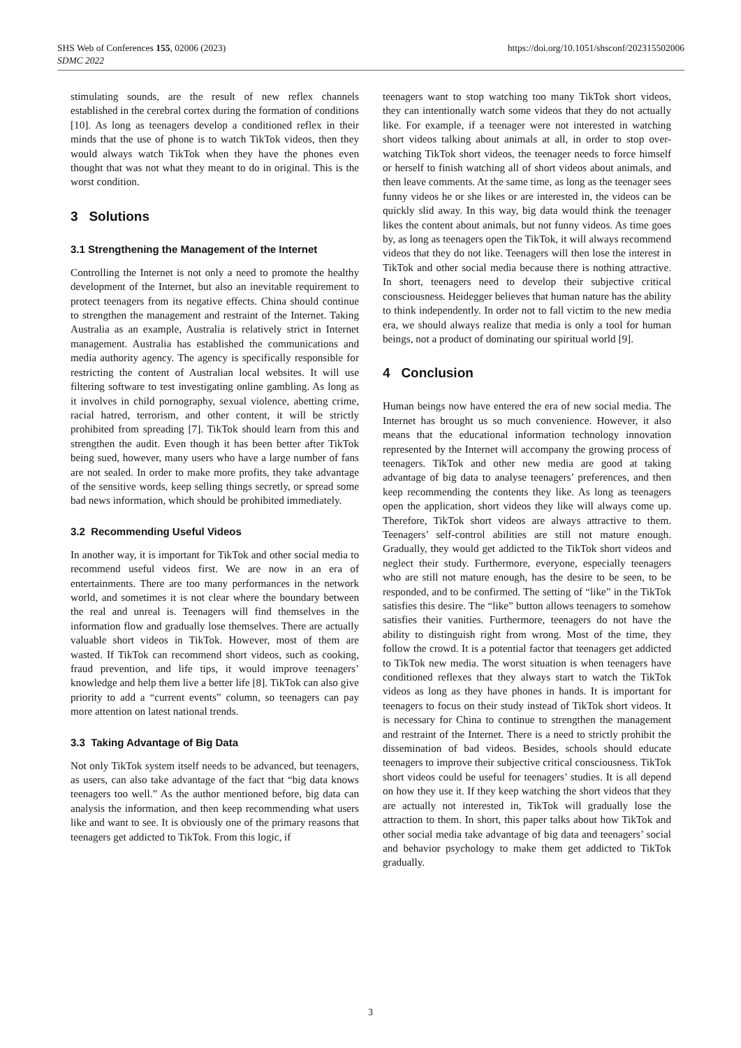https://doi.org/10.1051/shsconf/202315502006 SHS Web of Conferences 155, 02006 (2023)
SDMC 2022
stimulating sounds, are the result of new reflex channels established in the cerebral cortex during the formation of conditions [10]. As long as teenagers develop a conditioned reflex in their minds that the use of phone is to watch TikTok videos, then they would always watch TikTok when they have the phones even thought that was not what they meant to do in original. This is the worst condition.
3 Solutions
3.1 Strengthening the Management of the Internet
Controlling the Internet is not only a need to promote the healthy development of the Internet, but also an inevitable requirement to protect teenagers from its negative effects. China should continue to strengthen the management and restraint of the Internet. Taking Australia as an example, Australia is relatively strict in Internet management. Australia has established the communications and media authority agency. The agency is specifically responsible for restricting the content of Australian local websites. It will use filtering software to test investigating online gambling. As long as it involves in child pornography, sexual violence, abetting crime, racial hatred, terrorism, and other content, it will be strictly prohibited from spreading [7]. TikTok should learn from this and strengthen the audit. Even though it has been better after TikTok being sued, however, many users who have a large number of fans are not sealed. In order to make more profits, they take advantage of the sensitive words, keep selling things secretly, or spread some bad news information, which should be prohibited immediately.
3.2 Recommending Useful Videos
In another way, it is important for TikTok and other social media to recommend useful videos first. We are now in an era of entertainments. There are too many performances in the network world, and sometimes it is not clear where the boundary between the real and unreal is. Teenagers will find themselves in the information flow and gradually lose themselves. There are actually valuable short videos in TikTok. However, most of them are wasted. If TikTok can recommend short videos, such as cooking, fraud prevention, and life tips, it would improve teenagers’ knowledge and help them live a better life [8]. TikTok can also give priority to add a “current events” column, so teenagers can pay more attention on latest national trends.
3.3 Taking Advantage of Big Data
Not only TikTok system itself needs to be advanced, but teenagers, as users, can also take advantage of the fact that “big data knows teenagers too well.” As the author mentioned before, big data can analysis the information, and then keep recommending what users like and want to see. It is obviously one of the primary reasons that teenagers get addicted to TikTok. From this logic, if
teenagers want to stop watching too many TikTok short videos, they can intentionally watch some videos that they do not actually like. For example, if a teenager were not interested in watching short videos talking about animals at all, in order to stop over-watching TikTok short videos, the teenager needs to force himself or herself to finish watching all of short videos about animals, and then leave comments. At the same time, as long as the teenager sees funny videos he or she likes or are interested in, the videos can be quickly slid away. In this way, big data would think the teenager likes the content about animals, but not funny videos. As time goes by, as long as teenagers open the TikTok, it will always recommend videos that they do not like. Teenagers will then lose the interest in TikTok and other social media because there is nothing attractive. In short, teenagers need to develop their subjective critical consciousness. Heidegger believes that human nature has the ability to think independently. In order not to fall victim to the new media era, we should always realize that media is only a tool for human beings, not a product of dominating our spiritual world [9].
4 Conclusion
Human beings now have entered the era of new social media. The Internet has brought us so much convenience. However, it also means that the educational information technology innovation represented by the Internet will accompany the growing process of teenagers. TikTok and other new media are good at taking advantage of big data to analyse teenagers’ preferences, and then keep recommending the contents they like. As long as teenagers open the application, short videos they like will always come up. Therefore, TikTok short videos are always attractive to them. Teenagers’ self-control abilities are still not mature enough. Gradually, they would get addicted to the TikTok short videos and neglect their study. Furthermore, everyone, especially teenagers who are still not mature enough, has the desire to be seen, to be responded, and to be confirmed. The setting of “like” in the TikTok satisfies this desire. The “like” button allows teenagers to somehow satisfies their vanities. Furthermore, teenagers do not have the ability to distinguish right from wrong. Most of the time, they follow the crowd. It is a potential factor that teenagers get addicted to TikTok new media. The worst situation is when teenagers have conditioned reflexes that they always start to watch the TikTok videos as long as they have phones in hands. It is important for teenagers to focus on their study instead of TikTok short videos. It is necessary for China to continue to strengthen the management and restraint of the Internet. There is a need to strictly prohibit the dissemination of bad videos. Besides, schools should educate teenagers to improve their subjective critical consciousness. TikTok short videos could be useful for teenagers’ studies. It is all depend on how they use it. If they keep watching the short videos that they are actually not interested in, TikTok will gradually lose the attraction to them. In short, this paper talks about how TikTok and other social media take advantage of big data and teenagers’ social and behavior psychology to make them get addicted to TikTok gradually.
3